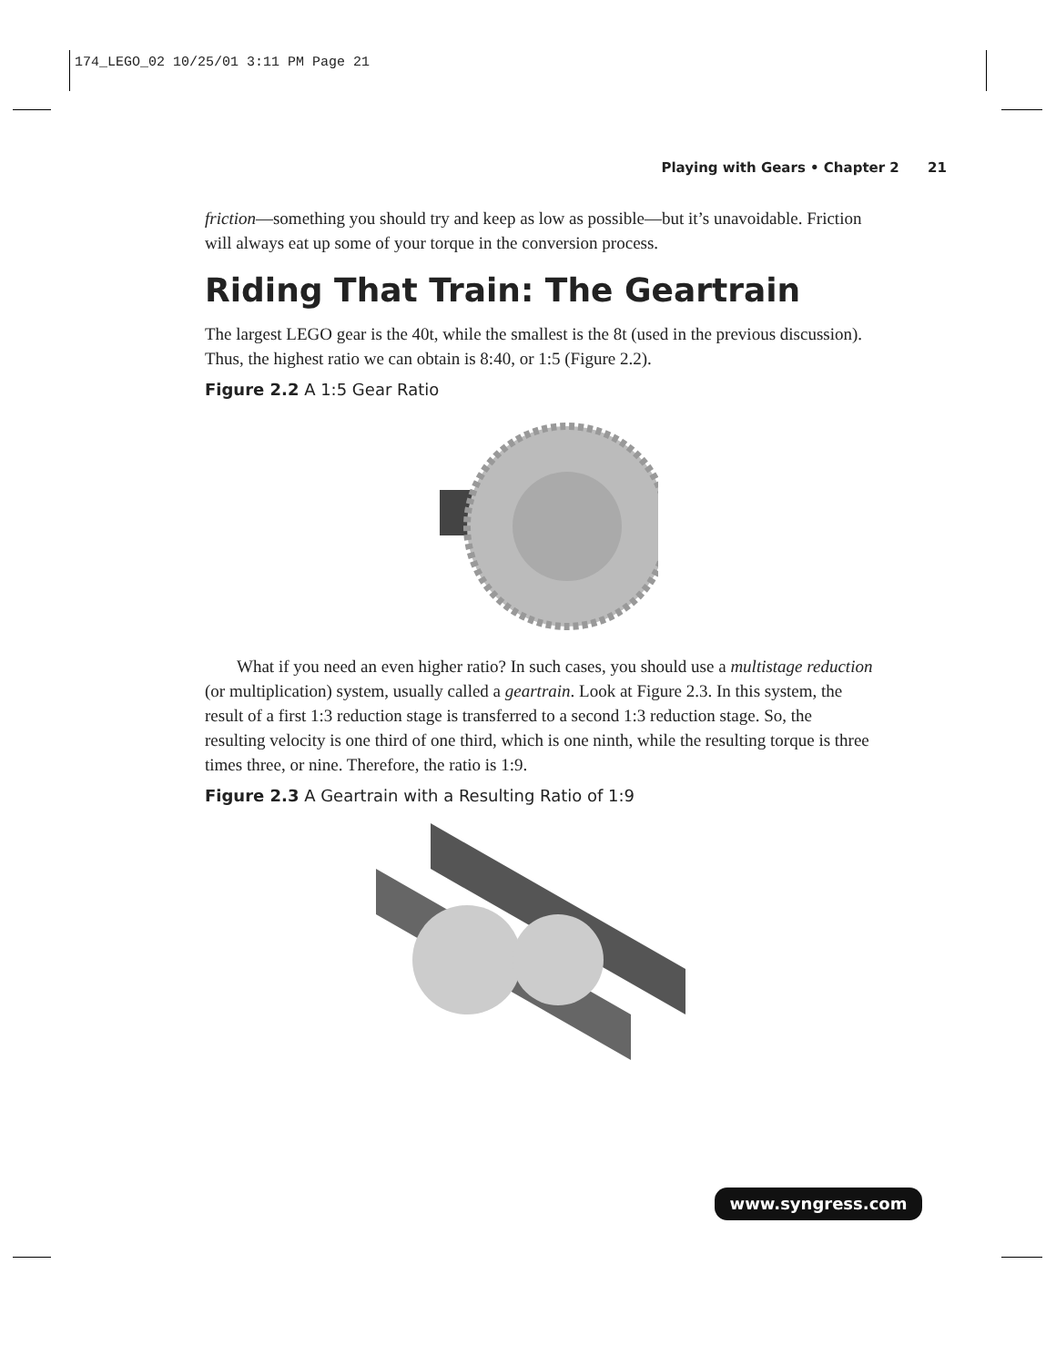174_LEGO_02 10/25/01 3:11 PM Page 21
Playing with Gears • Chapter 2 21
friction—something you should try and keep as low as possible—but it’s unavoidable. Friction will always eat up some of your torque in the conversion process.
Riding That Train: The Geartrain
The largest LEGO gear is the 40t, while the smallest is the 8t (used in the previous discussion). Thus, the highest ratio we can obtain is 8:40, or 1:5 (Figure 2.2).
Figure 2.2 A 1:5 Gear Ratio
What if you need an even higher ratio? In such cases, you should use a multistage reduction (or multiplication) system, usually called a geartrain. Look at Figure 2.3. In this system, the result of a first 1:3 reduction stage is transferred to a second 1:3 reduction stage. So, the resulting velocity is one third of one third, which is one ninth, while the resulting torque is three times three, or nine. Therefore, the ratio is 1:9.
Figure 2.3 A Geartrain with a Resulting Ratio of 1:9
www.syngress.com